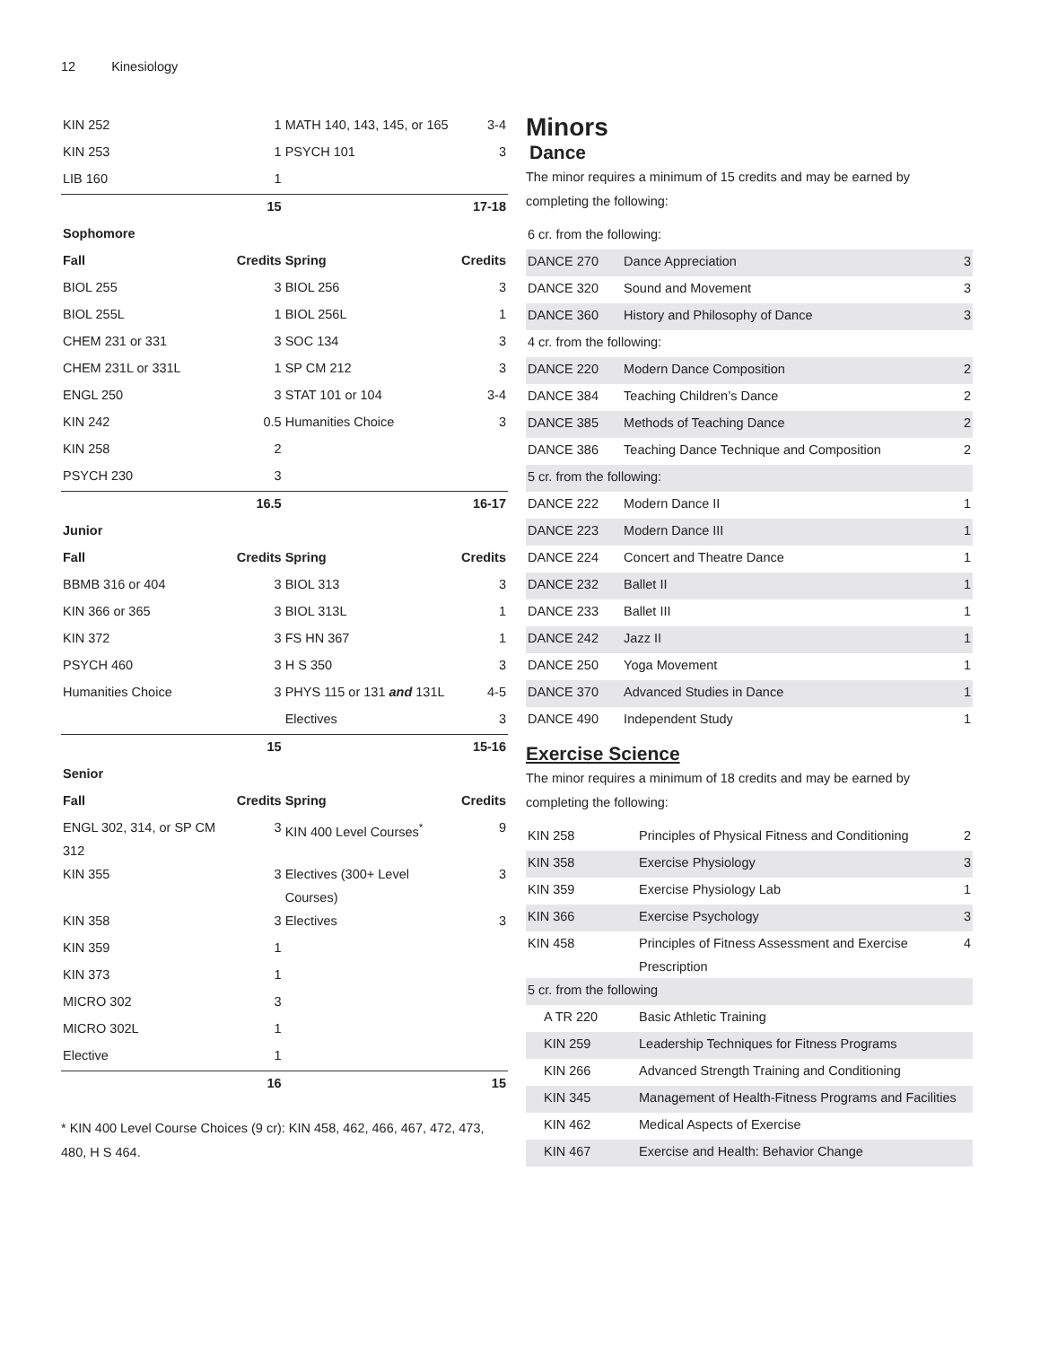12 Kinesiology
| KIN 252 | 1 | MATH 140, 143, 145, or 165 | 3-4 |
| KIN 253 | 1 | PSYCH 101 | 3 |
| LIB 160 | 1 | | |
| | 15 | | 17-18 |
| Sophomore | | | |
| Fall | Credits | Spring | Credits |
| BIOL 255 | 3 | BIOL 256 | 3 |
| BIOL 255L | 1 | BIOL 256L | 1 |
| CHEM 231 or 331 | 3 | SOC 134 | 3 |
| CHEM 231L or 331L | 1 | SP CM 212 | 3 |
| ENGL 250 | 3 | STAT 101 or 104 | 3-4 |
| KIN 242 | 0.5 | Humanities Choice | 3 |
| KIN 258 | 2 | | |
| PSYCH 230 | 3 | | |
| | 16.5 | | 16-17 |
| Junior | | | |
| Fall | Credits | Spring | Credits |
| BBMB 316 or 404 | 3 | BIOL 313 | 3 |
| KIN 366 or 365 | 3 | BIOL 313L | 1 |
| KIN 372 | 3 | FS HN 367 | 1 |
| PSYCH 460 | 3 | H S 350 | 3 |
| Humanities Choice | 3 | PHYS 115 or 131 and 131L | 4-5 |
| | | Electives | 3 |
| | 15 | | 15-16 |
| Senior | | | |
| Fall | Credits | Spring | Credits |
| ENGL 302, 314, or SP CM 312 | 3 | KIN 400 Level Courses<sup>*</sup> | 9 |
| KIN 355 | 3 | Electives (300+ Level Courses) | 3 |
| KIN 358 | 3 | Electives | 3 |
| KIN 359 | 1 | | |
| KIN 373 | 1 | | |
| MICRO 302 | 3 | | |
| MICRO 302L | 1 | | |
| Elective | 1 | | |
| | 16 | | 15 |
* KIN 400 Level Course Choices (9 cr): KIN 458, 462, 466, 467, 472, 473, 480, H S 464.
Minors
Dance
The minor requires a minimum of 15 credits and may be earned by completing the following:
| 6 cr. from the following: | | |
| DANCE 270 | Dance Appreciation | 3 |
| DANCE 320 | Sound and Movement | 3 |
| DANCE 360 | History and Philosophy of Dance | 3 |
| 4 cr. from the following: | | |
| DANCE 220 | Modern Dance Composition | 2 |
| DANCE 384 | Teaching Children’s Dance | 2 |
| DANCE 385 | Methods of Teaching Dance | 2 |
| DANCE 386 | Teaching Dance Technique and Composition | 2 |
| 5 cr. from the following: | | |
| DANCE 222 | Modern Dance II | 1 |
| DANCE 223 | Modern Dance III | 1 |
| DANCE 224 | Concert and Theatre Dance | 1 |
| DANCE 232 | Ballet II | 1 |
| DANCE 233 | Ballet III | 1 |
| DANCE 242 | Jazz II | 1 |
| DANCE 250 | Yoga Movement | 1 |
| DANCE 370 | Advanced Studies in Dance | 1 |
| DANCE 490 | Independent Study | 1 |
Exercise Science
The minor requires a minimum of 18 credits and may be earned by completing the following:
| KIN 258 | Principles of Physical Fitness and Conditioning | 2 |
| KIN 358 | Exercise Physiology | 3 |
| KIN 359 | Exercise Physiology Lab | 1 |
| KIN 366 | Exercise Psychology | 3 |
| KIN 458 | Principles of Fitness Assessment and Exercise Prescription | 4 |
| 5 cr. from the following | | |
| A TR 220 | Basic Athletic Training | |
| KIN 259 | Leadership Techniques for Fitness Programs | |
| KIN 266 | Advanced Strength Training and Conditioning | |
| KIN 345 | Management of Health-Fitness Programs and Facilities | |
| KIN 462 | Medical Aspects of Exercise | |
| KIN 467 | Exercise and Health: Behavior Change | |